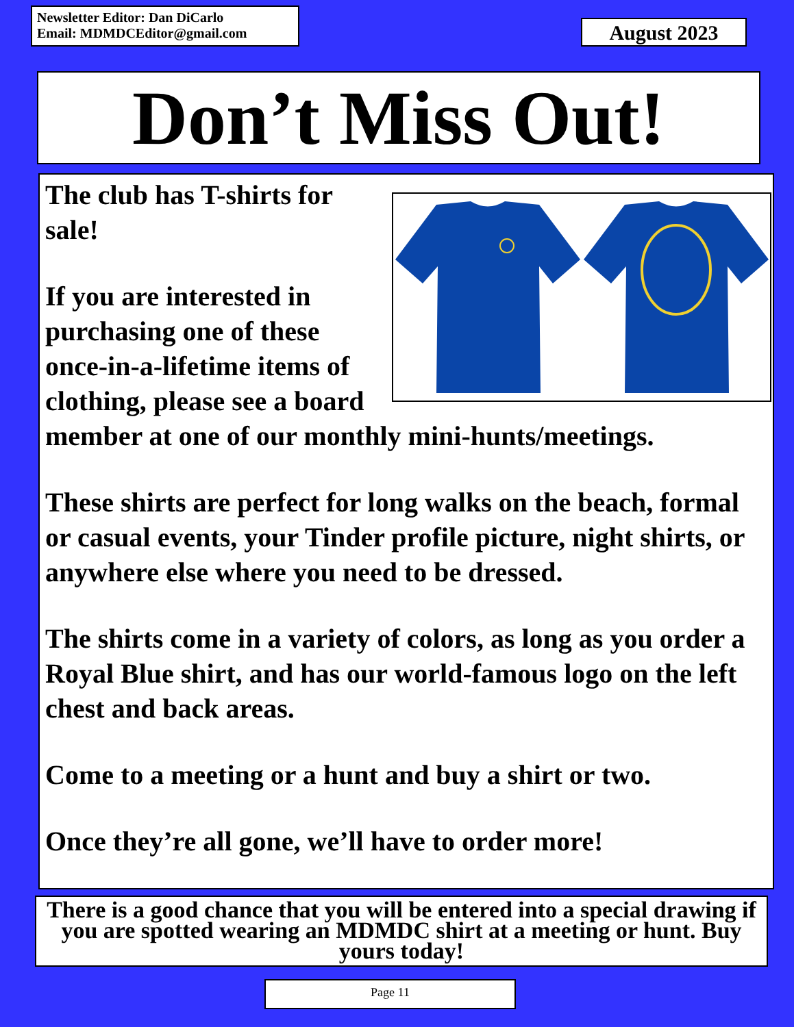Newsletter Editor: Dan DiCarlo
Email: MDMDCEditor@gmail.com
August 2023
Don’t Miss Out!
The club has T-shirts for sale!
If you are interested in purchasing one of these once-in-a-lifetime items of clothing, please see a board member at one of our monthly mini-hunts/meetings.
These shirts are perfect for long walks on the beach, formal or casual events, your Tinder profile picture, night shirts, or anywhere else where you need to be dressed.
The shirts come in a variety of colors, as long as you order a Royal Blue shirt, and has our world-famous logo on the left chest and back areas.
Come to a meeting or a hunt and buy a shirt or two.
Once they’re all gone, we’ll have to order more!
There is a good chance that you will be entered into a special drawing if you are spotted wearing an MDMDC shirt at a meeting or hunt. Buy yours today!
Page 11